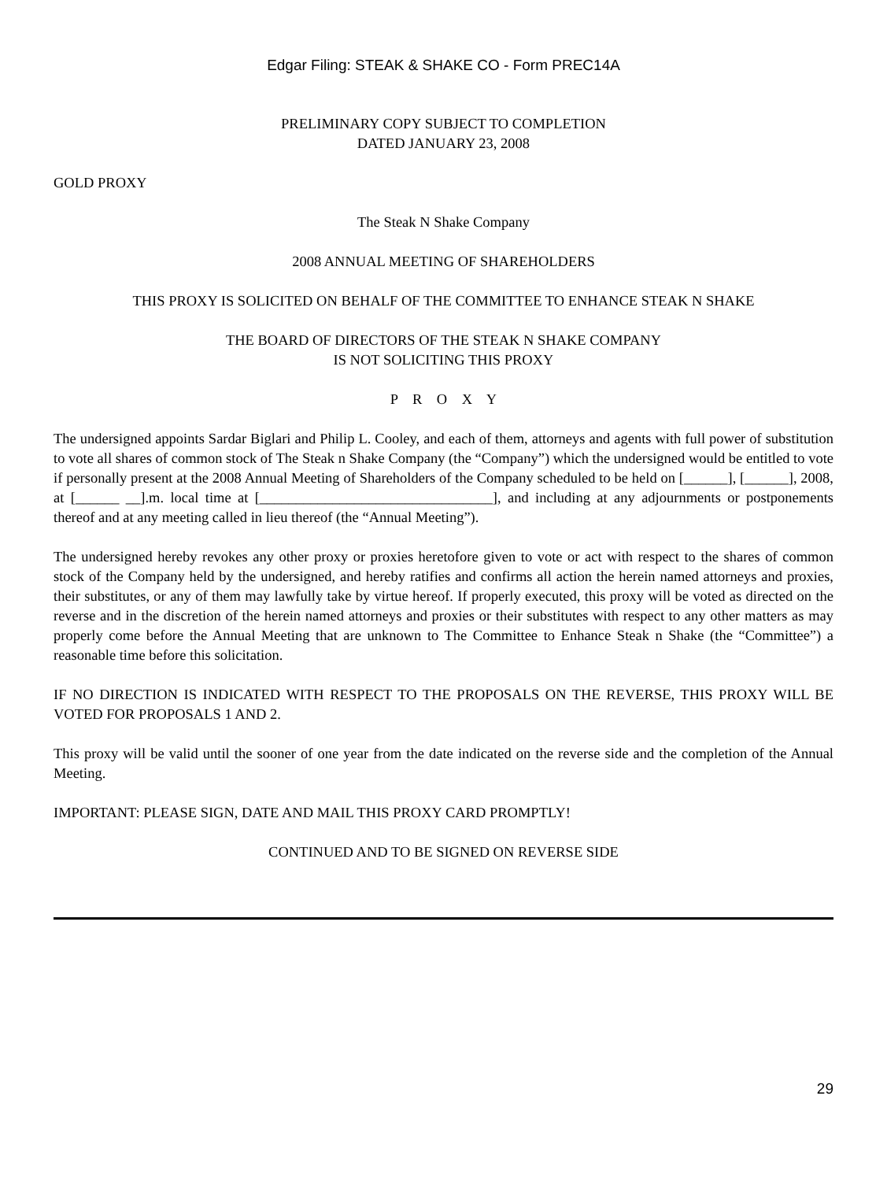Edgar Filing: STEAK & SHAKE CO - Form PREC14A
PRELIMINARY COPY SUBJECT TO COMPLETION
DATED JANUARY 23, 2008
GOLD PROXY
The Steak N Shake Company
2008 ANNUAL MEETING OF SHAREHOLDERS
THIS PROXY IS SOLICITED ON BEHALF OF THE COMMITTEE TO ENHANCE STEAK N SHAKE
THE BOARD OF DIRECTORS OF THE STEAK N SHAKE COMPANY
IS NOT SOLICITING THIS PROXY
P R O X Y
The undersigned appoints Sardar Biglari and Philip L. Cooley, and each of them, attorneys and agents with full power of substitution to vote all shares of common stock of The Steak n Shake Company (the “Company”) which the undersigned would be entitled to vote if personally present at the 2008 Annual Meeting of Shareholders of the Company scheduled to be held on [______], [______], 2008, at [______ __].m. local time at [________________________________], and including at any adjournments or postponements thereof and at any meeting called in lieu thereof (the “Annual Meeting”).
The undersigned hereby revokes any other proxy or proxies heretofore given to vote or act with respect to the shares of common stock of the Company held by the undersigned, and hereby ratifies and confirms all action the herein named attorneys and proxies, their substitutes, or any of them may lawfully take by virtue hereof. If properly executed, this proxy will be voted as directed on the reverse and in the discretion of the herein named attorneys and proxies or their substitutes with respect to any other matters as may properly come before the Annual Meeting that are unknown to The Committee to Enhance Steak n Shake (the “Committee”) a reasonable time before this solicitation.
IF NO DIRECTION IS INDICATED WITH RESPECT TO THE PROPOSALS ON THE REVERSE, THIS PROXY WILL BE VOTED FOR PROPOSALS 1 AND 2.
This proxy will be valid until the sooner of one year from the date indicated on the reverse side and the completion of the Annual Meeting.
IMPORTANT: PLEASE SIGN, DATE AND MAIL THIS PROXY CARD PROMPTLY!
CONTINUED AND TO BE SIGNED ON REVERSE SIDE
29